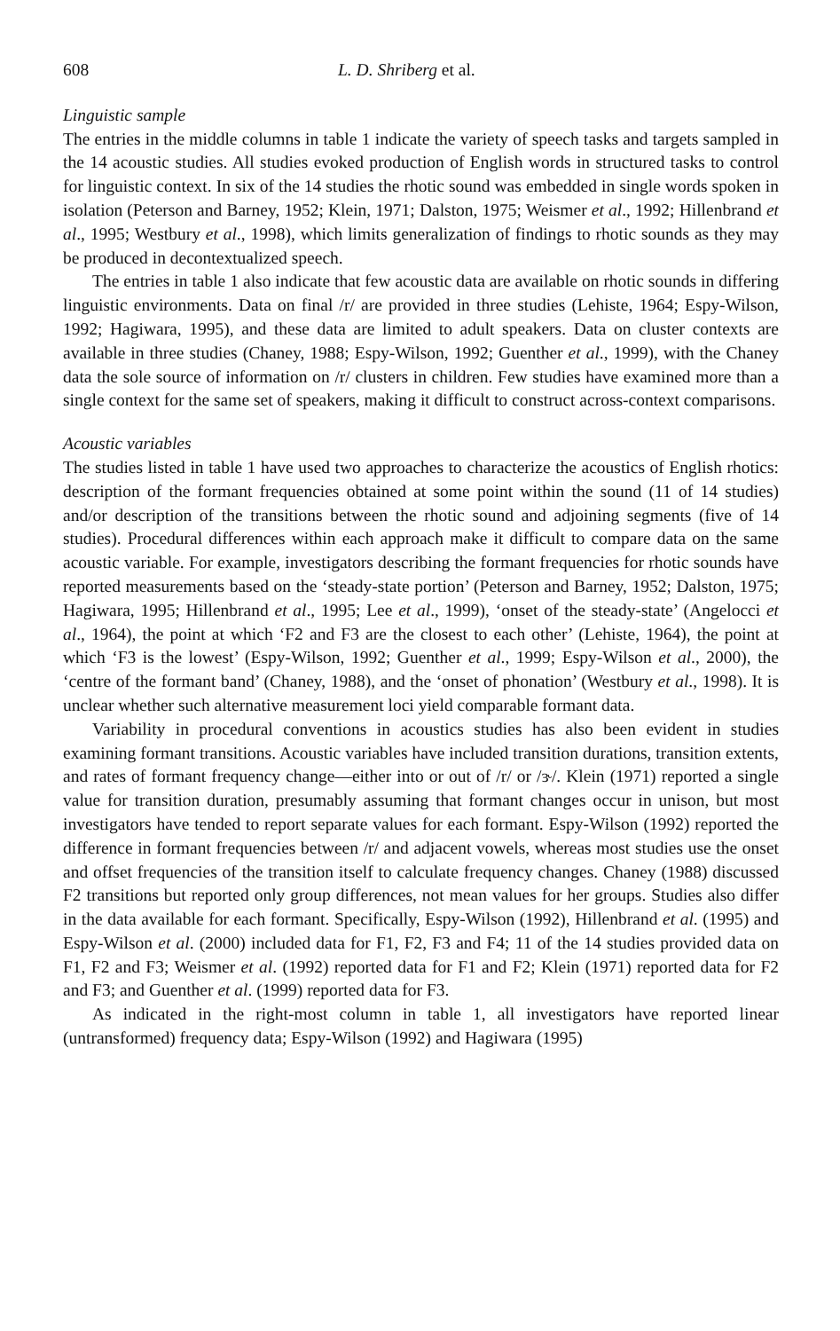608 L. D. Shriberg et al.
Linguistic sample
The entries in the middle columns in table 1 indicate the variety of speech tasks and targets sampled in the 14 acoustic studies. All studies evoked production of English words in structured tasks to control for linguistic context. In six of the 14 studies the rhotic sound was embedded in single words spoken in isolation (Peterson and Barney, 1952; Klein, 1971; Dalston, 1975; Weismer et al., 1992; Hillenbrand et al., 1995; Westbury et al., 1998), which limits generalization of findings to rhotic sounds as they may be produced in decontextualized speech.
The entries in table 1 also indicate that few acoustic data are available on rhotic sounds in differing linguistic environments. Data on final /r/ are provided in three studies (Lehiste, 1964; Espy-Wilson, 1992; Hagiwara, 1995), and these data are limited to adult speakers. Data on cluster contexts are available in three studies (Chaney, 1988; Espy-Wilson, 1992; Guenther et al., 1999), with the Chaney data the sole source of information on /r/ clusters in children. Few studies have examined more than a single context for the same set of speakers, making it difficult to construct across-context comparisons.
Acoustic variables
The studies listed in table 1 have used two approaches to characterize the acoustics of English rhotics: description of the formant frequencies obtained at some point within the sound (11 of 14 studies) and/or description of the transitions between the rhotic sound and adjoining segments (five of 14 studies). Procedural differences within each approach make it difficult to compare data on the same acoustic variable. For example, investigators describing the formant frequencies for rhotic sounds have reported measurements based on the ‘steady-state portion’ (Peterson and Barney, 1952; Dalston, 1975; Hagiwara, 1995; Hillenbrand et al., 1995; Lee et al., 1999), ‘onset of the steady-state’ (Angelocci et al., 1964), the point at which ‘F2 and F3 are the closest to each other’ (Lehiste, 1964), the point at which ‘F3 is the lowest’ (Espy-Wilson, 1992; Guenther et al., 1999; Espy-Wilson et al., 2000), the ‘centre of the formant band’ (Chaney, 1988), and the ‘onset of phonation’ (Westbury et al., 1998). It is unclear whether such alternative measurement loci yield comparable formant data.
Variability in procedural conventions in acoustics studies has also been evident in studies examining formant transitions. Acoustic variables have included transition durations, transition extents, and rates of formant frequency change—either into or out of /r/ or /ɝ/. Klein (1971) reported a single value for transition duration, presumably assuming that formant changes occur in unison, but most investigators have tended to report separate values for each formant. Espy-Wilson (1992) reported the difference in formant frequencies between /r/ and adjacent vowels, whereas most studies use the onset and offset frequencies of the transition itself to calculate frequency changes. Chaney (1988) discussed F2 transitions but reported only group differences, not mean values for her groups. Studies also differ in the data available for each formant. Specifically, Espy-Wilson (1992), Hillenbrand et al. (1995) and Espy-Wilson et al. (2000) included data for F1, F2, F3 and F4; 11 of the 14 studies provided data on F1, F2 and F3; Weismer et al. (1992) reported data for F1 and F2; Klein (1971) reported data for F2 and F3; and Guenther et al. (1999) reported data for F3.
As indicated in the right-most column in table 1, all investigators have reported linear (untransformed) frequency data; Espy-Wilson (1992) and Hagiwara (1995)